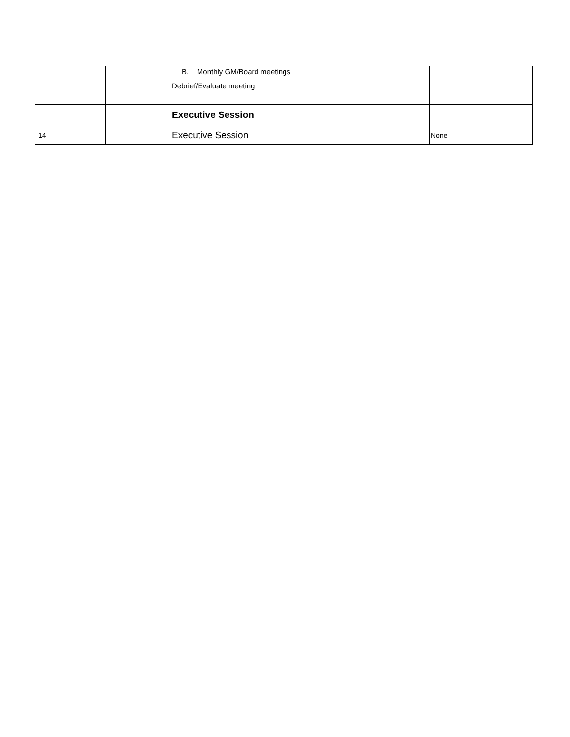| | | B. Monthly GM/Board meetings Debrief/Evaluate meeting | |
| | | Executive Session | |
| 14 | | Executive Session | None |